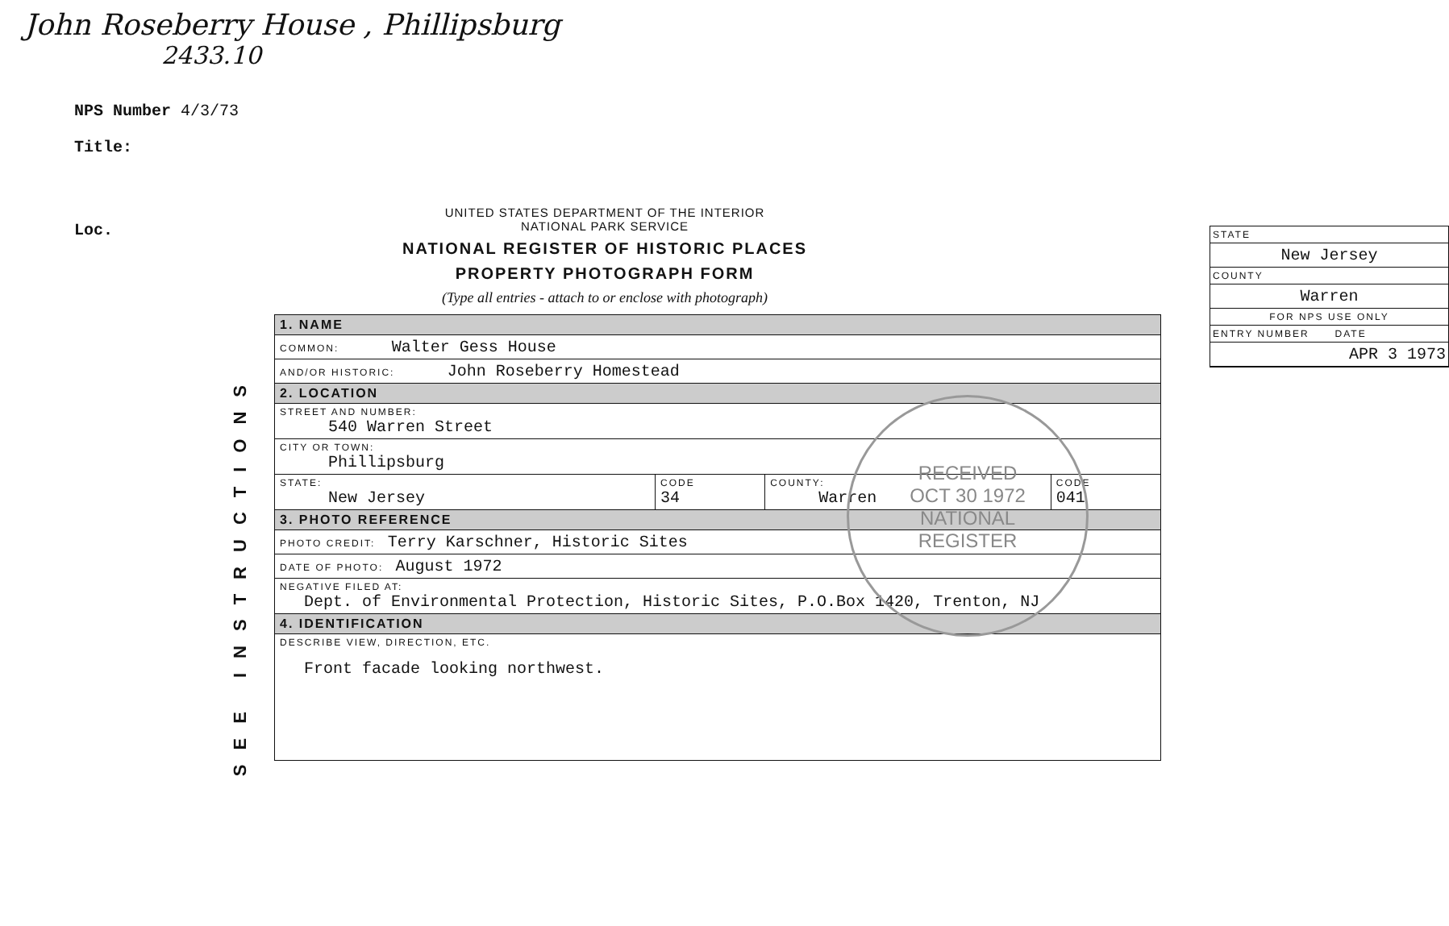John Roseberry House , Phillipsburg
2433.10
NPS Number 4/3/73
Title:
Loc.
SEE INSTRUCTIONS
UNITED STATES DEPARTMENT OF THE INTERIOR
NATIONAL PARK SERVICE
NATIONAL REGISTER OF HISTORIC PLACES
PROPERTY PHOTOGRAPH FORM
(Type all entries - attach to or enclose with photograph)
STATE
New Jersey
COUNTY
Warren
FOR NPS USE ONLY
ENTRY NUMBER DATE
APR 3 1973
| 1. NAME | | | |
| COMMON: Walter Gess House | | | |
| AND/OR HISTORIC: John Roseberry Homestead | | | |
| 2. LOCATION | | | |
| STREET AND NUMBER: 540 Warren Street | | | |
| CITY OR TOWN: Phillipsburg | | | |
| STATE: New Jersey | CODE 34 | COUNTY: Warren | CODE 041 |
| 3. PHOTO REFERENCE | | | |
| PHOTO CREDIT: Terry Karschner, Historic Sites | | | |
| DATE OF PHOTO: August 1972 | | | |
| NEGATIVE FILED AT: Dept. of Environmental Protection, Historic Sites, P.O.Box 1420, Trenton, NJ | | | |
| 4. IDENTIFICATION | | | |
| DESCRIBE VIEW, DIRECTION, ETC. Front facade looking northwest. | | | |
RECEIVED
OCT 30 1972
NATIONAL
REGISTER